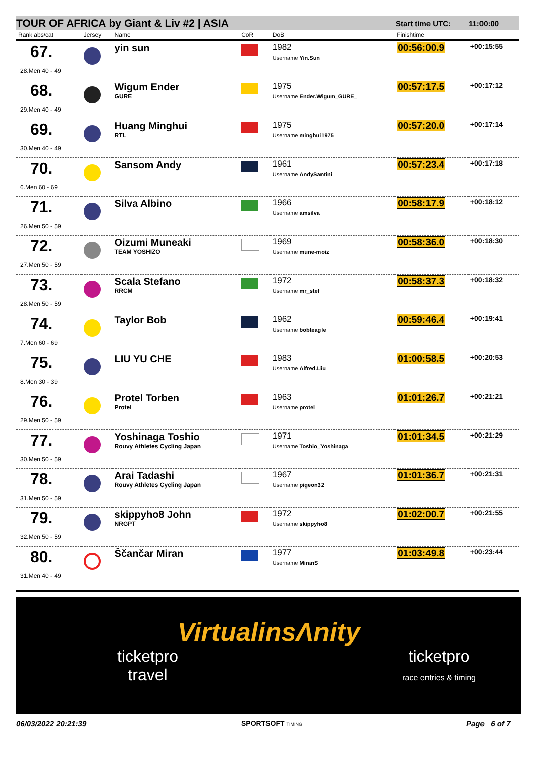TOUR OF AFRICA by Giant & Liv #2 | ASIA Start time UTC: 11:00:00
| Rank abs/cat | Jersey | Name | CoR | DoB | Finishtime | |
| --- | --- | --- | --- | --- | --- | --- |
| 67. 28.Men 40 - 49 | | yin sun | | 1982 Username Yin.Sun | 00:56:00.9 | +00:15:55 |
| 68. 29.Men 40 - 49 | | Wigum Ender GURE | | 1975 Username Ender.Wigum_GURE_ | 00:57:17.5 | +00:17:12 |
| 69. 30.Men 40 - 49 | | Huang Minghui RTL | | 1975 Username minghui1975 | 00:57:20.0 | +00:17:14 |
| 70. 6.Men 60 - 69 | | Sansom Andy | | 1961 Username AndySantini | 00:57:23.4 | +00:17:18 |
| 71. 26.Men 50 - 59 | | Silva Albino | | 1966 Username amsilva | 00:58:17.9 | +00:18:12 |
| 72. 27.Men 50 - 59 | | Oizumi Muneaki TEAM YOSHIZO | | 1969 Username mune-moiz | 00:58:36.0 | +00:18:30 |
| 73. 28.Men 50 - 59 | | Scala Stefano RRCM | | 1972 Username mr_stef | 00:58:37.3 | +00:18:32 |
| 74. 7.Men 60 - 69 | | Taylor Bob | | 1962 Username bobteagle | 00:59:46.4 | +00:19:41 |
| 75. 8.Men 30 - 39 | | LIU YU CHE | | 1983 Username Alfred.Liu | 01:00:58.5 | +00:20:53 |
| 76. 29.Men 50 - 59 | | Protel Torben Protel | | 1963 Username protel | 01:01:26.7 | +00:21:21 |
| 77. 30.Men 50 - 59 | | Yoshinaga Toshio Rouvy Athletes Cycling Japan | | 1971 Username Toshio_Yoshinaga | 01:01:34.5 | +00:21:29 |
| 78. 31.Men 50 - 59 | | Arai Tadashi Rouvy Athletes Cycling Japan | | 1967 Username pigeon32 | 01:01:36.7 | +00:21:31 |
| 79. 32.Men 50 - 59 | | skippyho8 John NRGPT | | 1972 Username skippyho8 | 01:02:00.7 | +00:21:55 |
| 80. 31.Men 40 - 49 | | Ščančar Miran | | 1977 Username MiranS | 01:03:49.8 | +00:23:44 |
VirtualinsΛnity
ticketpro
travel ticketpro
race entries & timing
06/03/2022 20:21:39 SPORTSOFT TIMING Page 6 of 7